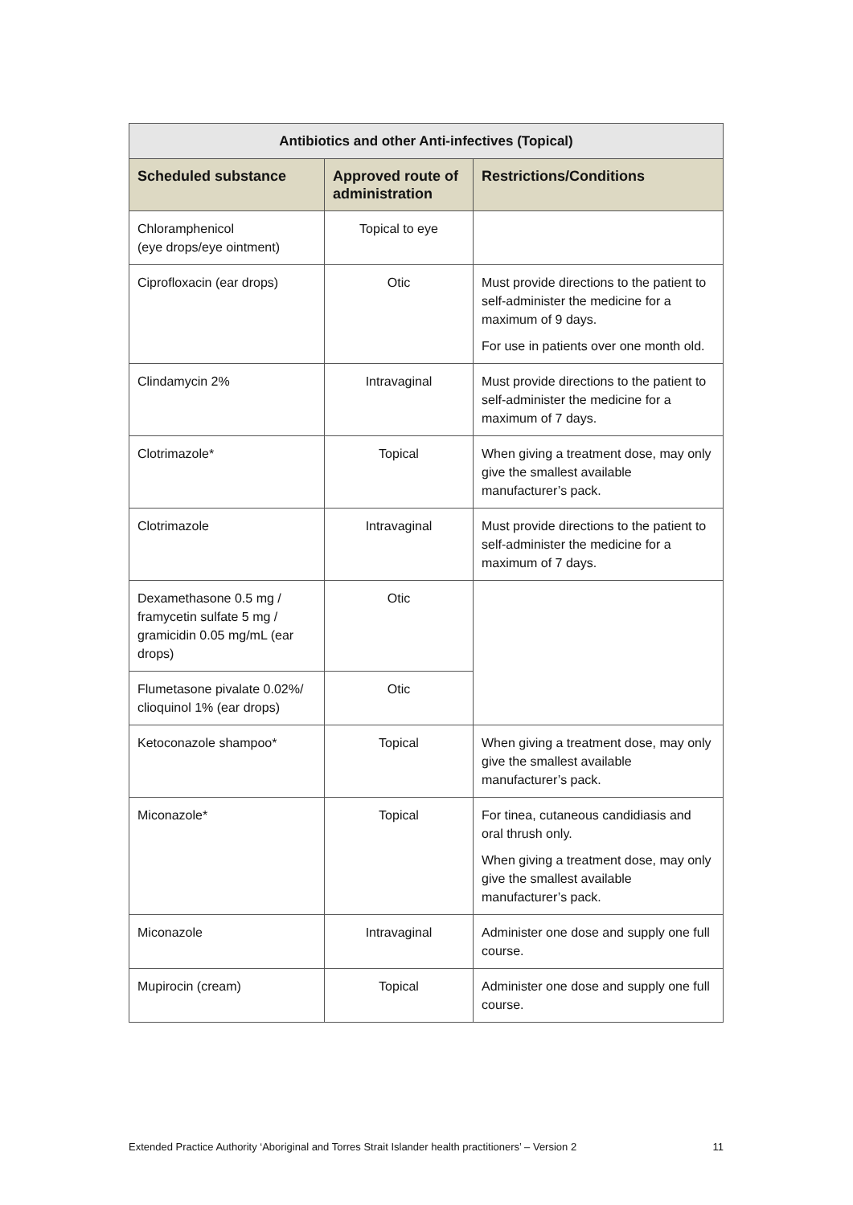| Antibiotics and other Anti-infectives (Topical) | | |
| --- | --- | --- |
| Scheduled substance | Approved route of administration | Restrictions/Conditions |
| Chloramphenicol (eye drops/eye ointment) | Topical to eye | |
| Ciprofloxacin (ear drops) | Otic | Must provide directions to the patient to self-administer the medicine for a maximum of 9 days. For use in patients over one month old. |
| Clindamycin 2% | Intravaginal | Must provide directions to the patient to self-administer the medicine for a maximum of 7 days. |
| Clotrimazole* | Topical | When giving a treatment dose, may only give the smallest available manufacturer’s pack. |
| Clotrimazole | Intravaginal | Must provide directions to the patient to self-administer the medicine for a maximum of 7 days. |
| Dexamethasone 0.5 mg / framycetin sulfate 5 mg / gramicidin 0.05 mg/mL (ear drops) | Otic | |
| Flumetasone pivalate 0.02%/ clioquinol 1% (ear drops) | Otic | |
| Ketoconazole shampoo* | Topical | When giving a treatment dose, may only give the smallest available manufacturer’s pack. |
| Miconazole* | Topical | For tinea, cutaneous candidiasis and oral thrush only. When giving a treatment dose, may only give the smallest available manufacturer’s pack. |
| Miconazole | Intravaginal | Administer one dose and supply one full course. |
| Mupirocin (cream) | Topical | Administer one dose and supply one full course. |
Extended Practice Authority ‘Aboriginal and Torres Strait Islander health practitioners’ – Version 2 11